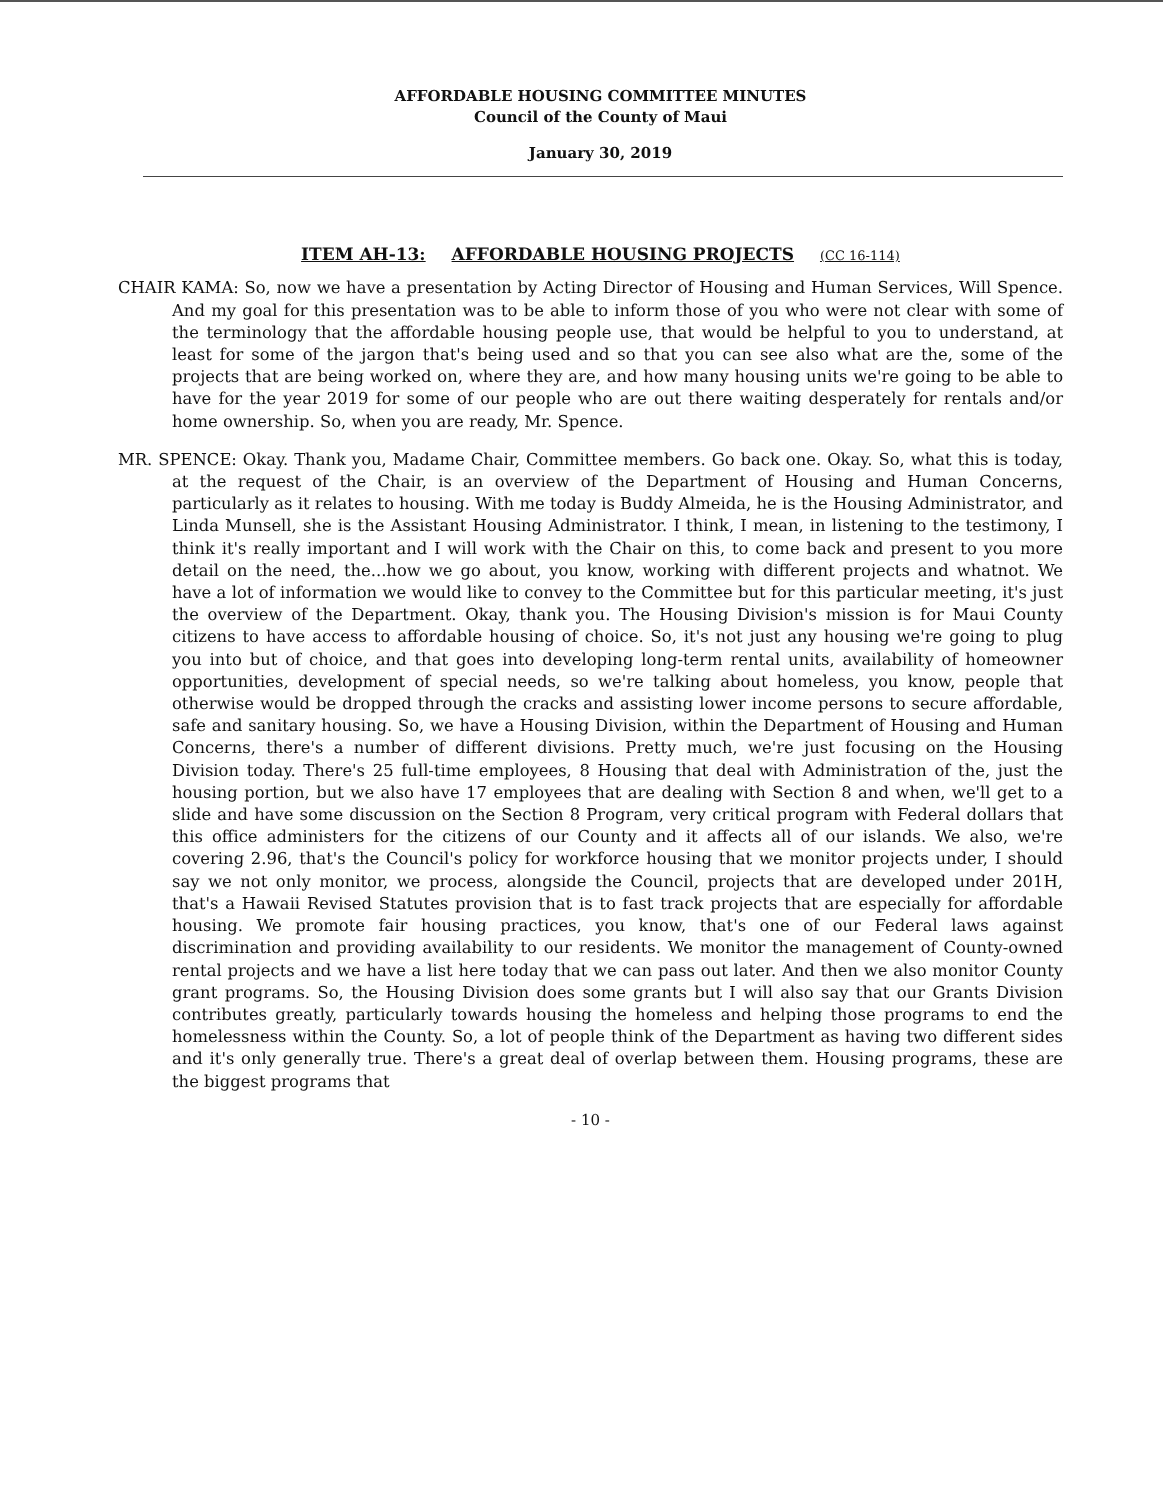AFFORDABLE HOUSING COMMITTEE MINUTES
Council of the County of Maui
January 30, 2019
ITEM AH-13: AFFORDABLE HOUSING PROJECTS (CC 16-114)
CHAIR KAMA: So, now we have a presentation by Acting Director of Housing and Human Services, Will Spence. And my goal for this presentation was to be able to inform those of you who were not clear with some of the terminology that the affordable housing people use, that would be helpful to you to understand, at least for some of the jargon that's being used and so that you can see also what are the, some of the projects that are being worked on, where they are, and how many housing units we're going to be able to have for the year 2019 for some of our people who are out there waiting desperately for rentals and/or home ownership. So, when you are ready, Mr. Spence.
MR. SPENCE: Okay. Thank you, Madame Chair, Committee members. Go back one. Okay. So, what this is today, at the request of the Chair, is an overview of the Department of Housing and Human Concerns, particularly as it relates to housing. With me today is Buddy Almeida, he is the Housing Administrator, and Linda Munsell, she is the Assistant Housing Administrator. I think, I mean, in listening to the testimony, I think it's really important and I will work with the Chair on this, to come back and present to you more detail on the need, the...how we go about, you know, working with different projects and whatnot. We have a lot of information we would like to convey to the Committee but for this particular meeting, it's just the overview of the Department. Okay, thank you. The Housing Division's mission is for Maui County citizens to have access to affordable housing of choice. So, it's not just any housing we're going to plug you into but of choice, and that goes into developing long-term rental units, availability of homeowner opportunities, development of special needs, so we're talking about homeless, you know, people that otherwise would be dropped through the cracks and assisting lower income persons to secure affordable, safe and sanitary housing. So, we have a Housing Division, within the Department of Housing and Human Concerns, there's a number of different divisions. Pretty much, we're just focusing on the Housing Division today. There's 25 full-time employees, 8 Housing that deal with Administration of the, just the housing portion, but we also have 17 employees that are dealing with Section 8 and when, we'll get to a slide and have some discussion on the Section 8 Program, very critical program with Federal dollars that this office administers for the citizens of our County and it affects all of our islands. We also, we're covering 2.96, that's the Council's policy for workforce housing that we monitor projects under, I should say we not only monitor, we process, alongside the Council, projects that are developed under 201H, that's a Hawaii Revised Statutes provision that is to fast track projects that are especially for affordable housing. We promote fair housing practices, you know, that's one of our Federal laws against discrimination and providing availability to our residents. We monitor the management of County-owned rental projects and we have a list here today that we can pass out later. And then we also monitor County grant programs. So, the Housing Division does some grants but I will also say that our Grants Division contributes greatly, particularly towards housing the homeless and helping those programs to end the homelessness within the County. So, a lot of people think of the Department as having two different sides and it's only generally true. There's a great deal of overlap between them. Housing programs, these are the biggest programs that
- 10 -